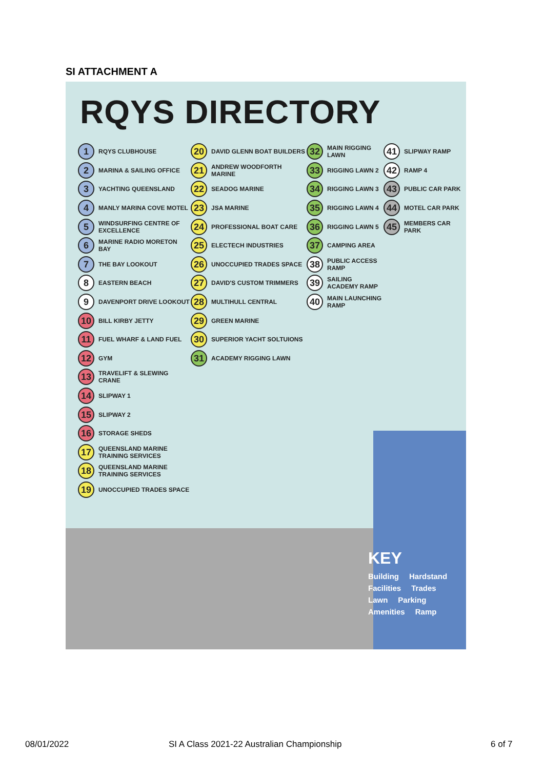SI ATTACHMENT A
RQYS DIRECTORY
1 RQYS CLUBHOUSE
2 MARINA & SAILING OFFICE
3 YACHTING QUEENSLAND
4 MANLY MARINA COVE MOTEL
5 WINDSURFING CENTRE OF EXCELLENCE
6 MARINE RADIO MORETON BAY
7 THE BAY LOOKOUT
8 EASTERN BEACH
9 DAVENPORT DRIVE LOOKOUT
10 BILL KIRBY JETTY
11 FUEL WHARF & LAND FUEL
12 GYM
13 TRAVELIFT & SLEWING CRANE
14 SLIPWAY 1
15 SLIPWAY 2
16 STORAGE SHEDS
17 QUEENSLAND MARINE TRAINING SERVICES
18 QUEENSLAND MARINE TRAINING SERVICES
19 UNOCCUPIED TRADES SPACE
20 DAVID GLENN BOAT BUILDERS
21 ANDREW WOODFORTH MARINE
22 SEADOG MARINE
23 JSA MARINE
24 PROFESSIONAL BOAT CARE
25 ELECTECH INDUSTRIES
26 UNOCCUPIED TRADES SPACE
27 DAVID'S CUSTOM TRIMMERS
28 MULTIHULL CENTRAL
29 GREEN MARINE
30 SUPERIOR YACHT SOLTUIONS
31 ACADEMY RIGGING LAWN
32 MAIN RIGGING LAWN
33 RIGGING LAWN 2
34 RIGGING LAWN 3
35 RIGGING LAWN 4
36 RIGGING LAWN 5
37 CAMPING AREA
38 PUBLIC ACCESS RAMP
39 SAILING ACADEMY RAMP
40 MAIN LAUNCHING RAMP
41 SLIPWAY RAMP
42 RAMP 4
43 PUBLIC CAR PARK
44 MOTEL CAR PARK
45 MEMBERS CAR PARK
KEY
Building Hardstand
Facilities Trades
Lawn Parking
Amenities Ramp
08/01/2022
SI A Class 2021-22 Australian Championship
6 of 7